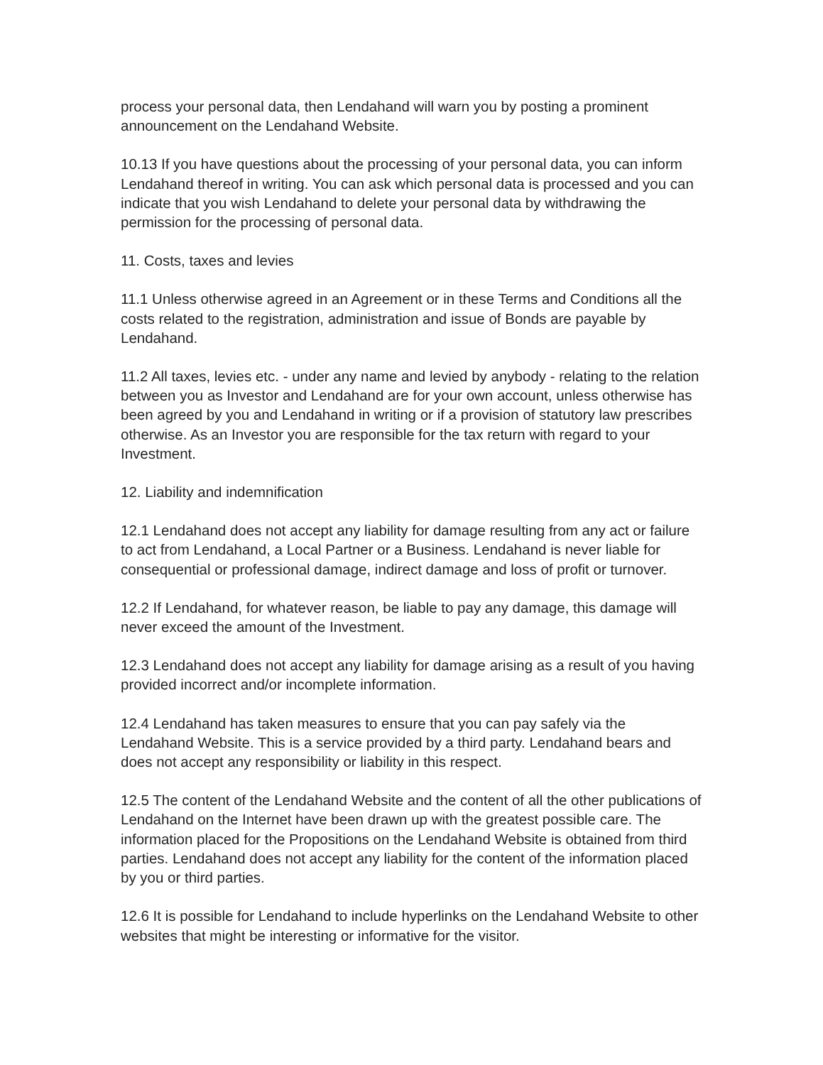process your personal data, then Lendahand will warn you by posting a prominent announcement on the Lendahand Website.
10.13 If you have questions about the processing of your personal data, you can inform Lendahand thereof in writing. You can ask which personal data is processed and you can indicate that you wish Lendahand to delete your personal data by withdrawing the permission for the processing of personal data.
11. Costs, taxes and levies
11.1 Unless otherwise agreed in an Agreement or in these Terms and Conditions all the costs related to the registration, administration and issue of Bonds are payable by Lendahand.
11.2 All taxes, levies etc. - under any name and levied by anybody - relating to the relation between you as Investor and Lendahand are for your own account, unless otherwise has been agreed by you and Lendahand in writing or if a provision of statutory law prescribes otherwise. As an Investor you are responsible for the tax return with regard to your Investment.
12. Liability and indemnification
12.1 Lendahand does not accept any liability for damage resulting from any act or failure to act from Lendahand, a Local Partner or a Business. Lendahand is never liable for consequential or professional damage, indirect damage and loss of profit or turnover.
12.2 If Lendahand, for whatever reason, be liable to pay any damage, this damage will never exceed the amount of the Investment.
12.3 Lendahand does not accept any liability for damage arising as a result of you having provided incorrect and/or incomplete information.
12.4 Lendahand has taken measures to ensure that you can pay safely via the Lendahand Website. This is a service provided by a third party. Lendahand bears and does not accept any responsibility or liability in this respect.
12.5 The content of the Lendahand Website and the content of all the other publications of Lendahand on the Internet have been drawn up with the greatest possible care. The information placed for the Propositions on the Lendahand Website is obtained from third parties. Lendahand does not accept any liability for the content of the information placed by you or third parties.
12.6 It is possible for Lendahand to include hyperlinks on the Lendahand Website to other websites that might be interesting or informative for the visitor.